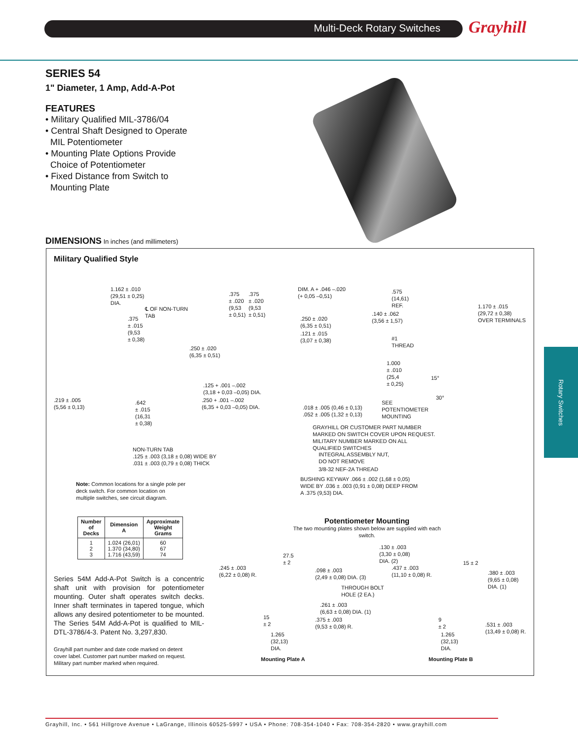Multi-Deck Rotary Switches Grayhill
SERIES 54
1" Diameter, 1 Amp, Add-A-Pot
FEATURES
• Military Qualified MIL-3786/04
• Central Shaft Designed to Operate
MIL Potentiometer
• Mounting Plate Options Provide
Choice of Potentiometer
• Fixed Distance from Switch to
Mounting Plate
DIMENSIONS In inches (and millimeters)
Military Qualified Style
1.162 ± .010
(29,51 ± 0,25)
DIA.
℄ OF NON-TURN
TAB
.375
± .015
(9,53
± 0,38)
.219 ± .005
(5,56 ± 0,13)
.642
± .015
(16,31
± 0,38)
.250 ± .020
(6,35 ± 0,51)
.375
± .020
(9,53
± 0,51)
.375
± .020
(9,53
± 0,51)
DIM. A + .046 –.020
(+ 0,05 –0,51)
.575
(14,61)
REF.
.140 ± .062
(3,56 ± 1,57)
.250 ± .020
(6,35 ± 0,51)
.121 ± .015
(3,07 ± 0,38)
#1
THREAD
1.000
± .010
(25,4
± 0,25)
1.170 ± .015
(29,72 ± 0,38)
OVER TERMINALS
15°
30°
.125 + .001 –.002
(3,18 + 0,03 –0,05) DIA.
.250 + .001 –.002
(6,35 + 0,03 –0,05) DIA.
.018 ± .005 (0,46 ± 0,13)
.052 ± .005 (1,32 ± 0,13)
SEE
POTENTIOMETER
MOUNTING
GRAYHILL OR CUSTOMER PART NUMBER
MARKED ON SWITCH COVER UPON REQUEST.
MILITARY NUMBER MARKED ON ALL
QUALIFIED SWITCHES
INTEGRAL ASSEMBLY NUT,
DO NOT REMOVE
3/8-32 NEF-2A THREAD
BUSHING KEYWAY .066 ± .002 (1,68 ± 0,05)
WIDE BY .036 ± .003 (0,91 ± 0,08) DEEP FROM
A .375 (9,53) DIA.
NON-TURN TAB
.125 ± .003 (3,18 ± 0,08) WIDE BY
.031 ± .003 (0,79 ± 0,08) THICK
Note: Common locations for a single pole per
deck switch. For common location on
multiple switches, see circuit diagram.
| Number of Decks | Dimension A | Approximate Weight Grams |
| --- | --- | --- |
| 1 2 3 | 1.024 (26,01) 1.370 (34,80) 1.716 (43,59) | 60 67 74 |
Series 54M Add-A-Pot Switch is a concentric shaft unit with provision for potentiometer mounting. Outer shaft operates switch decks. Inner shaft terminates in tapered tongue, which allows any desired potentiometer to be mounted. The Series 54M Add-A-Pot is qualified to MIL-DTL-3786/4-3. Patent No. 3,297,830.
Grayhill part number and date code marked on detent
cover label. Customer part number marked on request.
Military part number marked when required.
Potentiometer Mounting
The two mounting plates shown below are supplied with each switch.
.245 ± .003
(6,22 ± 0,08) R.
27.5
± 2
.098 ± .003
(2,49 ± 0,08) DIA. (3)
THROUGH BOLT
HOLE (2 EA.)
.261 ± .003
(6,63 ± 0,08) DIA. (1)
.375 ± .003
(9,53 ± 0,08) R.
15
± 2
1.265
(32,13)
DIA.
Mounting Plate A
.130 ± .003
(3,30 ± 0,08)
DIA. (2)
.437 ± .003
(11,10 ± 0,08) R.
15 ± 2
.380 ± .003
(9,65 ± 0,08)
DIA. (1)
9
± 2
.531 ± .003
(13,49 ± 0,08) R.
1.265
(32,13)
DIA.
Mounting Plate B
Rotary Switches
Grayhill, Inc. • 561 Hillgrove Avenue • LaGrange, Illinois 60525-5997 • USA • Phone: 708-354-1040 • Fax: 708-354-2820 • www.grayhill.com